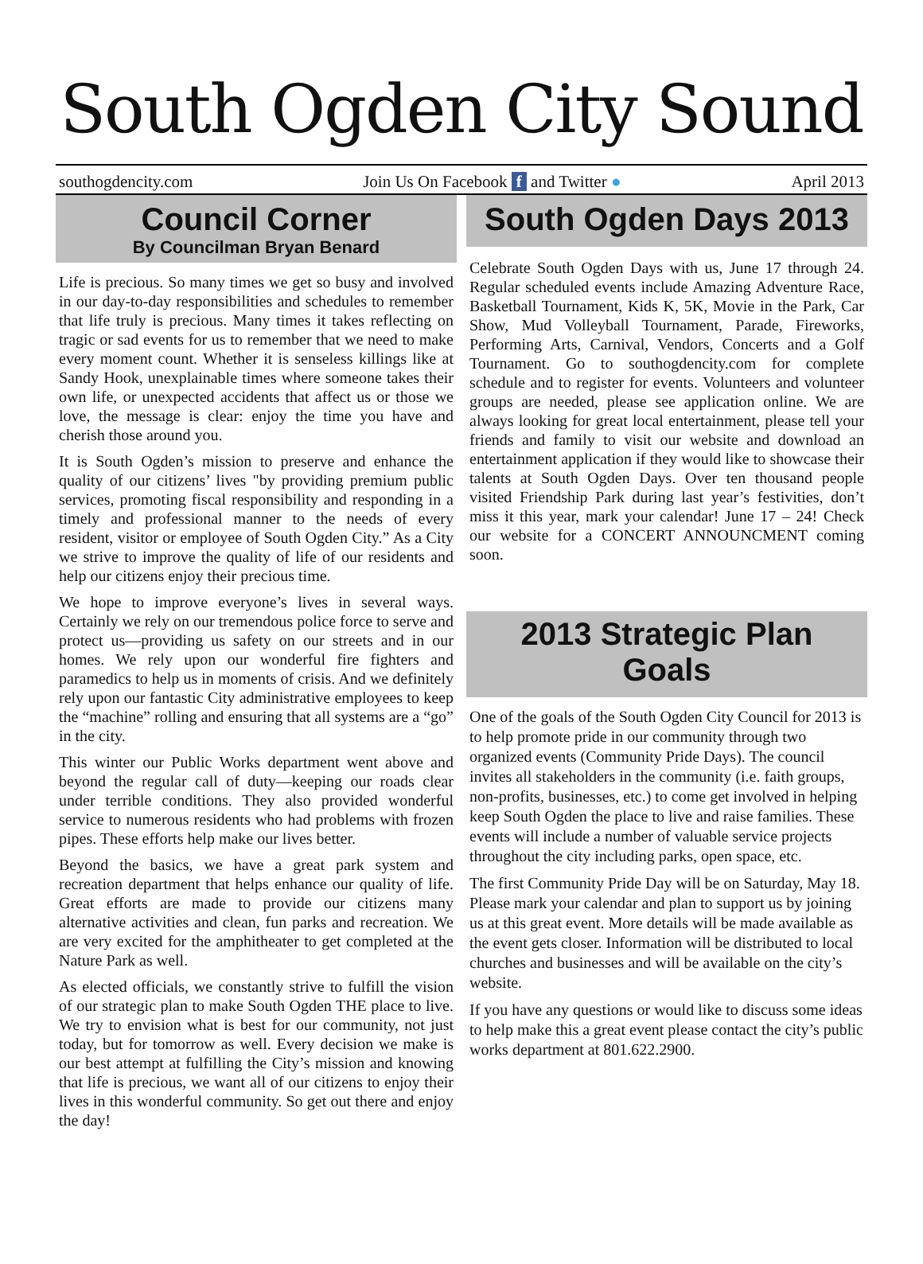South Ogden City Sound
southogdencity.com Join Us On Facebook f and Twitter ● April 2013
Council Corner
By Councilman Bryan Benard
Life is precious. So many times we get so busy and involved in our day-to-day responsibilities and schedules to remember that life truly is precious. Many times it takes reflecting on tragic or sad events for us to remember that we need to make every moment count. Whether it is senseless killings like at Sandy Hook, unexplainable times where someone takes their own life, or unexpected accidents that affect us or those we love, the message is clear: enjoy the time you have and cherish those around you.
It is South Ogden’s mission to preserve and enhance the quality of our citizens’ lives "by providing premium public services, promoting fiscal responsibility and responding in a timely and professional manner to the needs of every resident, visitor or employee of South Ogden City.” As a City we strive to improve the quality of life of our residents and help our citizens enjoy their precious time.
We hope to improve everyone’s lives in several ways. Certainly we rely on our tremendous police force to serve and protect us—providing us safety on our streets and in our homes. We rely upon our wonderful fire fighters and paramedics to help us in moments of crisis. And we definitely rely upon our fantastic City administrative employees to keep the “machine” rolling and ensuring that all systems are a “go” in the city.
This winter our Public Works department went above and beyond the regular call of duty—keeping our roads clear under terrible conditions. They also provided wonderful service to numerous residents who had problems with frozen pipes. These efforts help make our lives better.
Beyond the basics, we have a great park system and recreation department that helps enhance our quality of life. Great efforts are made to provide our citizens many alternative activities and clean, fun parks and recreation. We are very excited for the amphitheater to get completed at the Nature Park as well.
As elected officials, we constantly strive to fulfill the vision of our strategic plan to make South Ogden THE place to live. We try to envision what is best for our community, not just today, but for tomorrow as well. Every decision we make is our best attempt at fulfilling the City’s mission and knowing that life is precious, we want all of our citizens to enjoy their lives in this wonderful community. So get out there and enjoy the day!
South Ogden Days 2013
Celebrate South Ogden Days with us, June 17 through 24. Regular scheduled events include Amazing Adventure Race, Basketball Tournament, Kids K, 5K, Movie in the Park, Car Show, Mud Volleyball Tournament, Parade, Fireworks, Performing Arts, Carnival, Vendors, Concerts and a Golf Tournament. Go to southogdencity.com for complete schedule and to register for events. Volunteers and volunteer groups are needed, please see application online. We are always looking for great local entertainment, please tell your friends and family to visit our website and download an entertainment application if they would like to showcase their talents at South Ogden Days. Over ten thousand people visited Friendship Park during last year’s festivities, don’t miss it this year, mark your calendar! June 17 – 24! Check our website for a CONCERT ANNOUNCMENT coming soon.
2013 Strategic Plan
Goals
One of the goals of the South Ogden City Council for 2013 is to help promote pride in our community through two organized events (Community Pride Days). The council invites all stakeholders in the community (i.e. faith groups, non-profits, businesses, etc.) to come get involved in helping keep South Ogden the place to live and raise families. These events will include a number of valuable service projects throughout the city including parks, open space, etc.
The first Community Pride Day will be on Saturday, May 18. Please mark your calendar and plan to support us by joining us at this great event. More details will be made available as the event gets closer. Information will be distributed to local churches and businesses and will be available on the city’s website.
If you have any questions or would like to discuss some ideas to help make this a great event please contact the city’s public works department at 801.622.2900.